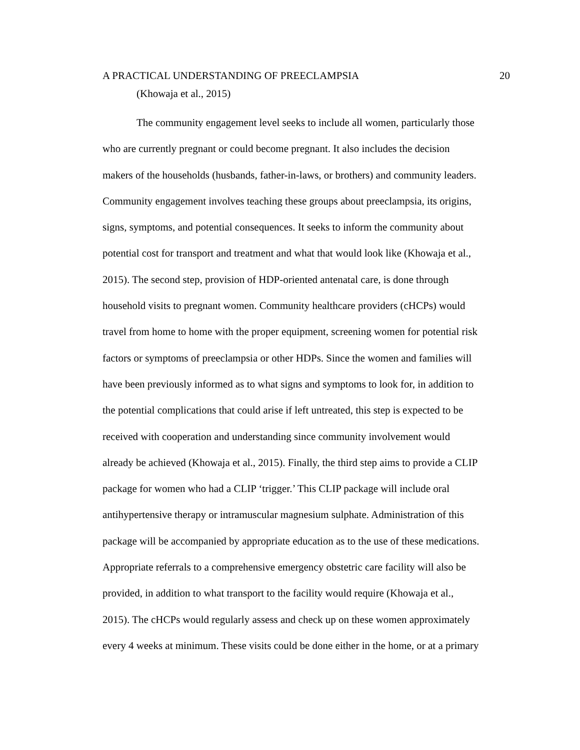A PRACTICAL UNDERSTANDING OF PREECLAMPSIA 20
(Khowaja et al., 2015)
The community engagement level seeks to include all women, particularly those
who are currently pregnant or could become pregnant. It also includes the decision
makers of the households (husbands, father-in-laws, or brothers) and community leaders.
Community engagement involves teaching these groups about preeclampsia, its origins,
signs, symptoms, and potential consequences. It seeks to inform the community about
potential cost for transport and treatment and what that would look like (Khowaja et al.,
2015). The second step, provision of HDP-oriented antenatal care, is done through
household visits to pregnant women. Community healthcare providers (cHCPs) would
travel from home to home with the proper equipment, screening women for potential risk
factors or symptoms of preeclampsia or other HDPs. Since the women and families will
have been previously informed as to what signs and symptoms to look for, in addition to
the potential complications that could arise if left untreated, this step is expected to be
received with cooperation and understanding since community involvement would
already be achieved (Khowaja et al., 2015). Finally, the third step aims to provide a CLIP
package for women who had a CLIP ‘trigger.’ This CLIP package will include oral
antihypertensive therapy or intramuscular magnesium sulphate. Administration of this
package will be accompanied by appropriate education as to the use of these medications.
Appropriate referrals to a comprehensive emergency obstetric care facility will also be
provided, in addition to what transport to the facility would require (Khowaja et al.,
2015). The cHCPs would regularly assess and check up on these women approximately
every 4 weeks at minimum. These visits could be done either in the home, or at a primary